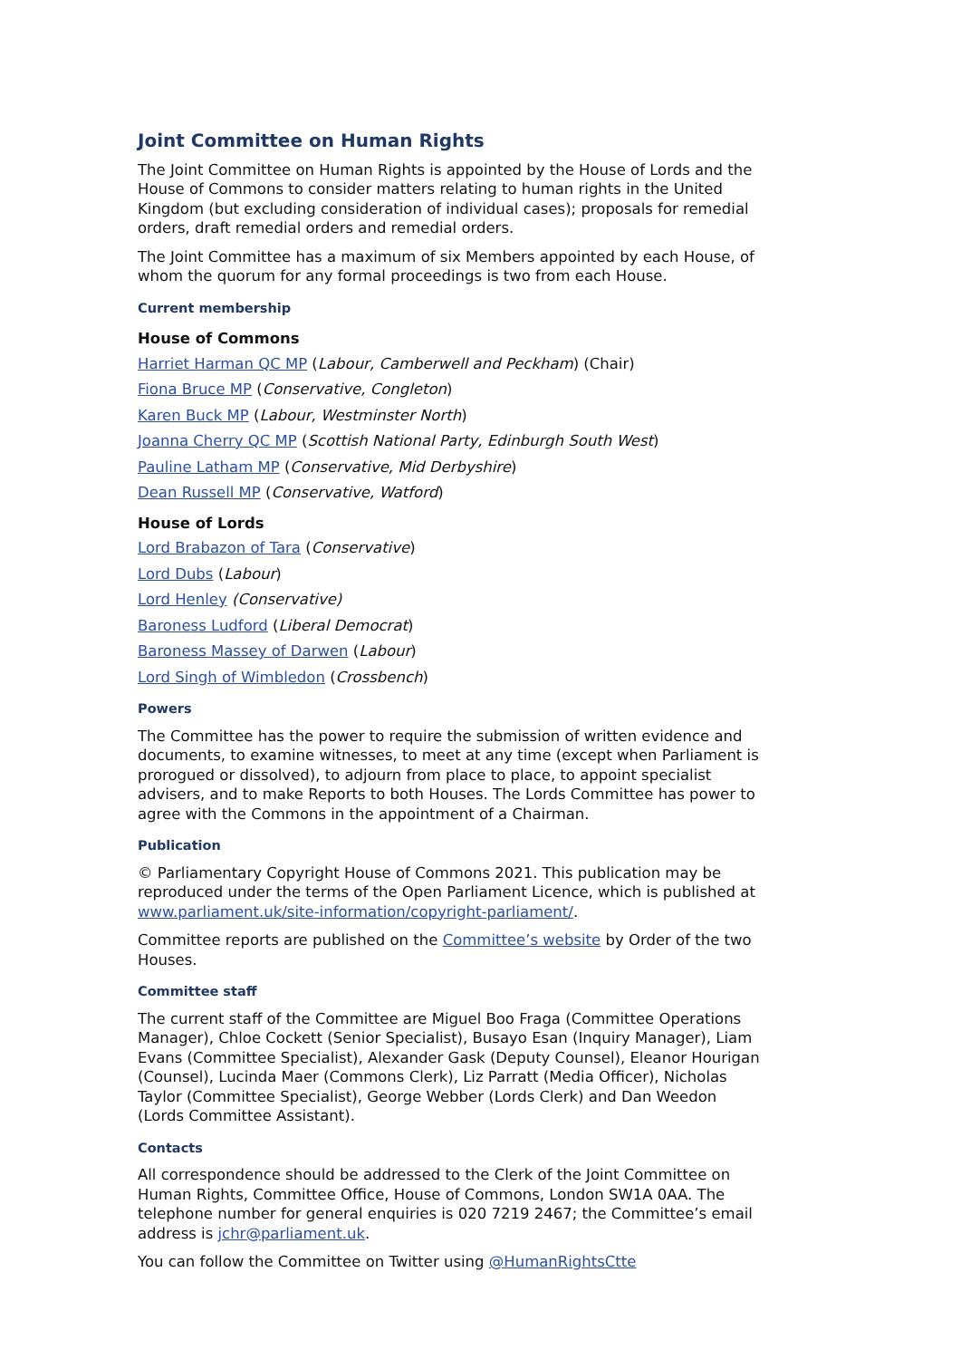Joint Committee on Human Rights
The Joint Committee on Human Rights is appointed by the House of Lords and the House of Commons to consider matters relating to human rights in the United Kingdom (but excluding consideration of individual cases); proposals for remedial orders, draft remedial orders and remedial orders.
The Joint Committee has a maximum of six Members appointed by each House, of whom the quorum for any formal proceedings is two from each House.
Current membership
House of Commons
Harriet Harman QC MP (Labour, Camberwell and Peckham) (Chair)
Fiona Bruce MP (Conservative, Congleton)
Karen Buck MP (Labour, Westminster North)
Joanna Cherry QC MP (Scottish National Party, Edinburgh South West)
Pauline Latham MP (Conservative, Mid Derbyshire)
Dean Russell MP (Conservative, Watford)
House of Lords
Lord Brabazon of Tara (Conservative)
Lord Dubs (Labour)
Lord Henley (Conservative)
Baroness Ludford (Liberal Democrat)
Baroness Massey of Darwen (Labour)
Lord Singh of Wimbledon (Crossbench)
Powers
The Committee has the power to require the submission of written evidence and documents, to examine witnesses, to meet at any time (except when Parliament is prorogued or dissolved), to adjourn from place to place, to appoint specialist advisers, and to make Reports to both Houses. The Lords Committee has power to agree with the Commons in the appointment of a Chairman.
Publication
© Parliamentary Copyright House of Commons 2021. This publication may be reproduced under the terms of the Open Parliament Licence, which is published at www.parliament.uk/site-information/copyright-parliament/.
Committee reports are published on the Committee’s website by Order of the two Houses.
Committee staff
The current staff of the Committee are Miguel Boo Fraga (Committee Operations Manager), Chloe Cockett (Senior Specialist), Busayo Esan (Inquiry Manager), Liam Evans (Committee Specialist), Alexander Gask (Deputy Counsel), Eleanor Hourigan (Counsel), Lucinda Maer (Commons Clerk), Liz Parratt (Media Officer), Nicholas Taylor (Committee Specialist), George Webber (Lords Clerk) and Dan Weedon (Lords Committee Assistant).
Contacts
All correspondence should be addressed to the Clerk of the Joint Committee on Human Rights, Committee Office, House of Commons, London SW1A 0AA. The telephone number for general enquiries is 020 7219 2467; the Committee’s email address is jchr@parliament.uk.
You can follow the Committee on Twitter using @HumanRightsCtte